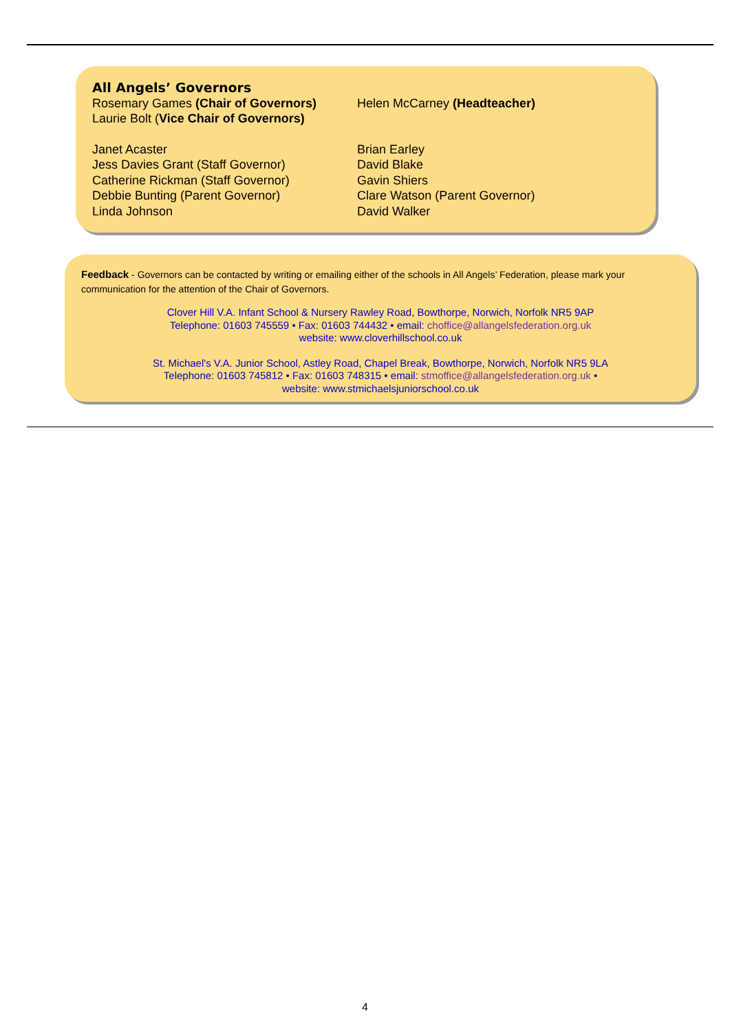All Angels’ Governors
Rosemary Games (Chair of Governors)
Laurie Bolt (Vice Chair of Governors)
Helen McCarney (Headteacher)
Janet Acaster
Jess Davies Grant (Staff Governor)
Catherine Rickman (Staff Governor)
Debbie Bunting (Parent Governor)
Linda Johnson
Brian Earley
David Blake
Gavin Shiers
Clare Watson (Parent Governor)
David Walker
Feedback - Governors can be contacted by writing or emailing either of the schools in All Angels’ Federation, please mark your communication for the attention of the Chair of Governors.
Clover Hill V.A. Infant School & Nursery Rawley Road, Bowthorpe, Norwich, Norfolk NR5 9AP
Telephone: 01603 745559 • Fax: 01603 744432 • email: choffice@allangelsfederation.org.uk
website: www.cloverhillschool.co.uk
St. Michael's V.A. Junior School, Astley Road, Chapel Break, Bowthorpe, Norwich, Norfolk NR5 9LA
Telephone: 01603 745812 • Fax: 01603 748315 • email: stmoffice@allangelsfederation.org.uk •
website: www.stmichaelsjuniorschool.co.uk
4